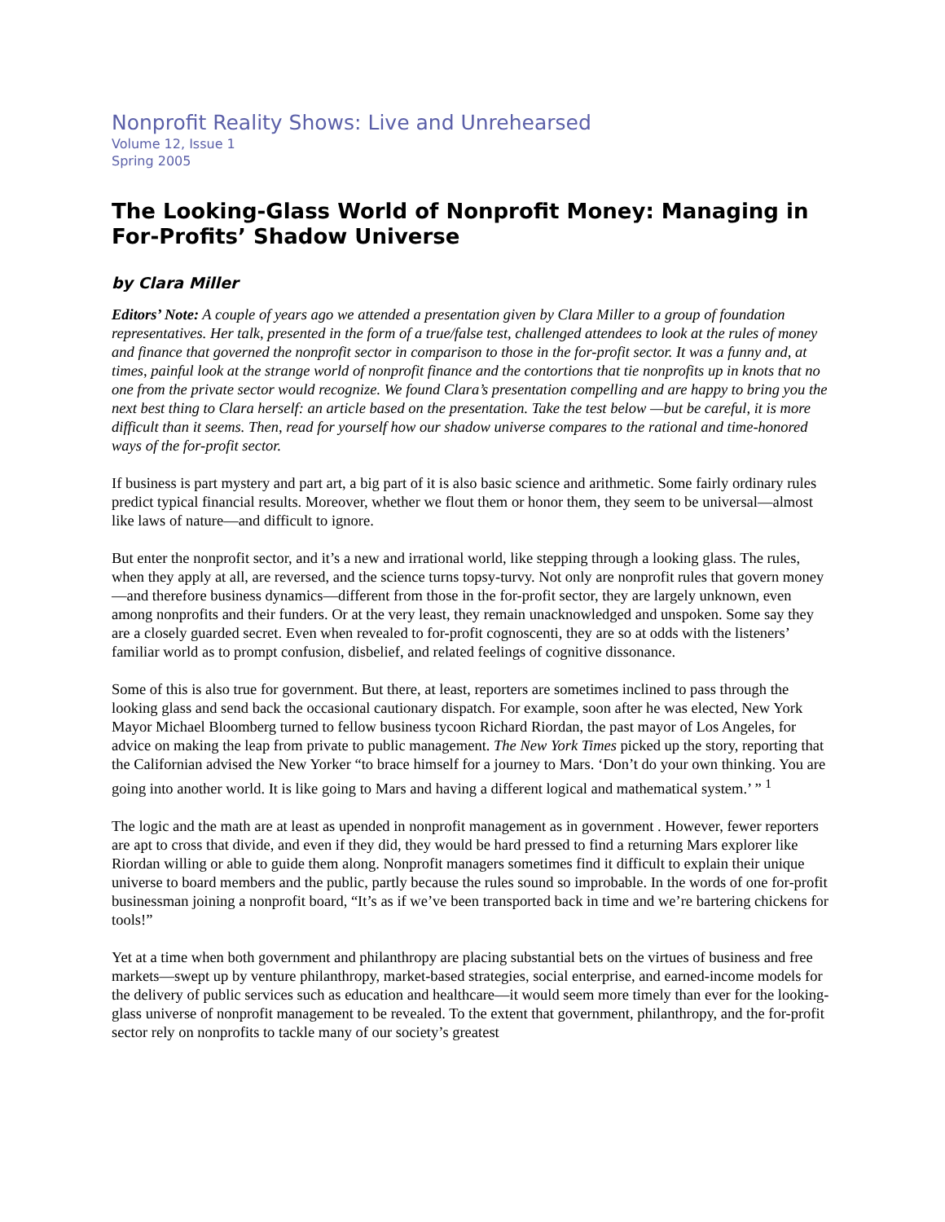Nonprofit Reality Shows: Live and Unrehearsed
Volume 12, Issue 1
Spring 2005
The Looking-Glass World of Nonprofit Money: Managing in For-Profits’ Shadow Universe
by Clara Miller
Editors’ Note: A couple of years ago we attended a presentation given by Clara Miller to a group of foundation representatives. Her talk, presented in the form of a true/false test, challenged attendees to look at the rules of money and finance that governed the nonprofit sector in comparison to those in the for-profit sector. It was a funny and, at times, painful look at the strange world of nonprofit finance and the contortions that tie nonprofits up in knots that no one from the private sector would recognize. We found Clara’s presentation compelling and are happy to bring you the next best thing to Clara herself: an article based on the presentation. Take the test below —but be careful, it is more difficult than it seems. Then, read for yourself how our shadow universe compares to the rational and time-honored ways of the for-profit sector.
If business is part mystery and part art, a big part of it is also basic science and arithmetic. Some fairly ordinary rules predict typical financial results. Moreover, whether we flout them or honor them, they seem to be universal—almost like laws of nature—and difficult to ignore.
But enter the nonprofit sector, and it’s a new and irrational world, like stepping through a looking glass. The rules, when they apply at all, are reversed, and the science turns topsy-turvy. Not only are nonprofit rules that govern money—and therefore business dynamics—different from those in the for-profit sector, they are largely unknown, even among nonprofits and their funders. Or at the very least, they remain unacknowledged and unspoken. Some say they are a closely guarded secret. Even when revealed to for-profit cognoscenti, they are so at odds with the listeners’ familiar world as to prompt confusion, disbelief, and related feelings of cognitive dissonance.
Some of this is also true for government. But there, at least, reporters are sometimes inclined to pass through the looking glass and send back the occasional cautionary dispatch. For example, soon after he was elected, New York Mayor Michael Bloomberg turned to fellow business tycoon Richard Riordan, the past mayor of Los Angeles, for advice on making the leap from private to public management. The New York Times picked up the story, reporting that the Californian advised the New Yorker “to brace himself for a journey to Mars. ‘Don’t do your own thinking. You are going into another world. It is like going to Mars and having a different logical and mathematical system.’ ” <sup>1</sup>
The logic and the math are at least as upended in nonprofit management as in government . However, fewer reporters are apt to cross that divide, and even if they did, they would be hard pressed to find a returning Mars explorer like Riordan willing or able to guide them along. Nonprofit managers sometimes find it difficult to explain their unique universe to board members and the public, partly because the rules sound so improbable. In the words of one for-profit businessman joining a nonprofit board, “It’s as if we’ve been transported back in time and we’re bartering chickens for tools!”
Yet at a time when both government and philanthropy are placing substantial bets on the virtues of business and free markets—swept up by venture philanthropy, market-based strategies, social enterprise, and earned-income models for the delivery of public services such as education and healthcare—it would seem more timely than ever for the looking-glass universe of nonprofit management to be revealed. To the extent that government, philanthropy, and the for-profit sector rely on nonprofits to tackle many of our society’s greatest